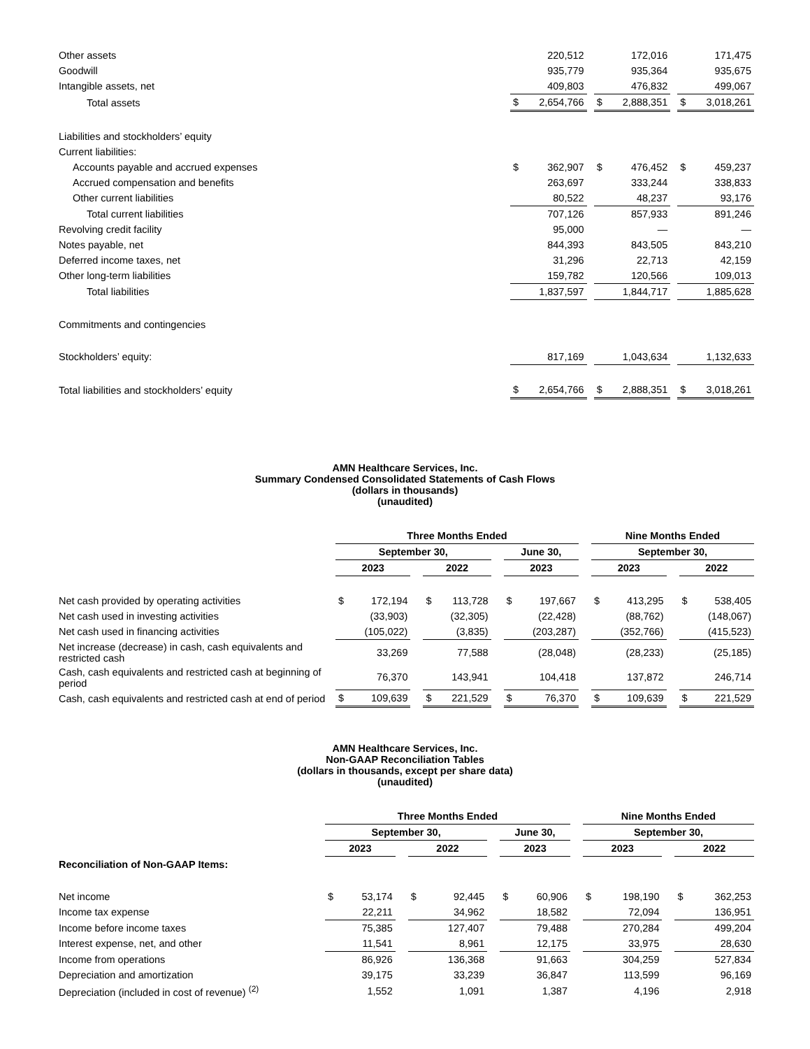| Other assets | | 220,512 | | | 172,016 | | | 171,475 |
| Goodwill | | 935,779 | | | 935,364 | | | 935,675 |
| Intangible assets, net | | 409,803 | | | 476,832 | | | 499,067 |
| Total assets | $ | 2,654,766 | | $ | 2,888,351 | | $ | 3,018,261 |
| Liabilities and stockholders’ equity | | | | | | | | |
| Current liabilities: | | | | | | | | |
| Accounts payable and accrued expenses | $ | 362,907 | | $ | 476,452 | | $ | 459,237 |
| Accrued compensation and benefits | | 263,697 | | | 333,244 | | | 338,833 |
| Other current liabilities | | 80,522 | | | 48,237 | | | 93,176 |
| Total current liabilities | | 707,126 | | | 857,933 | | | 891,246 |
| Revolving credit facility | | 95,000 | | | — | | | — |
| Notes payable, net | | 844,393 | | | 843,505 | | | 843,210 |
| Deferred income taxes, net | | 31,296 | | | 22,713 | | | 42,159 |
| Other long-term liabilities | | 159,782 | | | 120,566 | | | 109,013 |
| Total liabilities | | 1,837,597 | | | 1,844,717 | | | 1,885,628 |
| Commitments and contingencies | | | | | | | | |
| Stockholders’ equity: | | 817,169 | | | 1,043,634 | | | 1,132,633 |
| Total liabilities and stockholders’ equity | $ | 2,654,766 | | $ | 2,888,351 | | $ | 3,018,261 |
AMN Healthcare Services, Inc.
Summary Condensed Consolidated Statements of Cash Flows
(dollars in thousands)
(unaudited)
| | Three Months Ended | | | | | | | | | Nine Months Ended | | | | |
| | September 30, | | | | | | June 30, | | | September 30, | | | | |
| | 2023 | | | 2022 | | | 2023 | | | 2023 | | | 2022 | |
| Net cash provided by operating activities | $ | 172,194 | | $ | 113,728 | | $ | 197,667 | | $ | 413,295 | | $ | 538,405 |
| Net cash used in investing activities | | (33,903) | | | (32,305) | | | (22,428) | | | (88,762) | | | (148,067) |
| Net cash used in financing activities | | (105,022) | | | (3,835) | | | (203,287) | | | (352,766) | | | (415,523) |
| Net increase (decrease) in cash, cash equivalents and restricted cash | | 33,269 | | | 77,588 | | | (28,048) | | | (28,233) | | | (25,185) |
| Cash, cash equivalents and restricted cash at beginning of period | | 76,370 | | | 143,941 | | | 104,418 | | | 137,872 | | | 246,714 |
| Cash, cash equivalents and restricted cash at end of period | $ | 109,639 | | $ | 221,529 | | $ | 76,370 | | $ | 109,639 | | $ | 221,529 |
AMN Healthcare Services, Inc.
Non-GAAP Reconciliation Tables
(dollars in thousands, except per share data)
(unaudited)
| | Three Months Ended | | | | | | | | | Nine Months Ended | | | | |
| | September 30, | | | | | | June 30, | | | September 30, | | | | |
| | 2023 | | | 2022 | | | 2023 | | | 2023 | | | 2022 | |
| Reconciliation of Non-GAAP Items: | | | | | | | | | | | | | | |
| Net income | $ | 53,174 | | $ | 92,445 | | $ | 60,906 | | $ | 198,190 | | $ | 362,253 |
| Income tax expense | | 22,211 | | | 34,962 | | | 18,582 | | | 72,094 | | | 136,951 |
| Income before income taxes | | 75,385 | | | 127,407 | | | 79,488 | | | 270,284 | | | 499,204 |
| Interest expense, net, and other | | 11,541 | | | 8,961 | | | 12,175 | | | 33,975 | | | 28,630 |
| Income from operations | | 86,926 | | | 136,368 | | | 91,663 | | | 304,259 | | | 527,834 |
| Depreciation and amortization | | 39,175 | | | 33,239 | | | 36,847 | | | 113,599 | | | 96,169 |
| Depreciation (included in cost of revenue) <sup>(2)</sup> | | 1,552 | | | 1,091 | | | 1,387 | | | 4,196 | | | 2,918 |